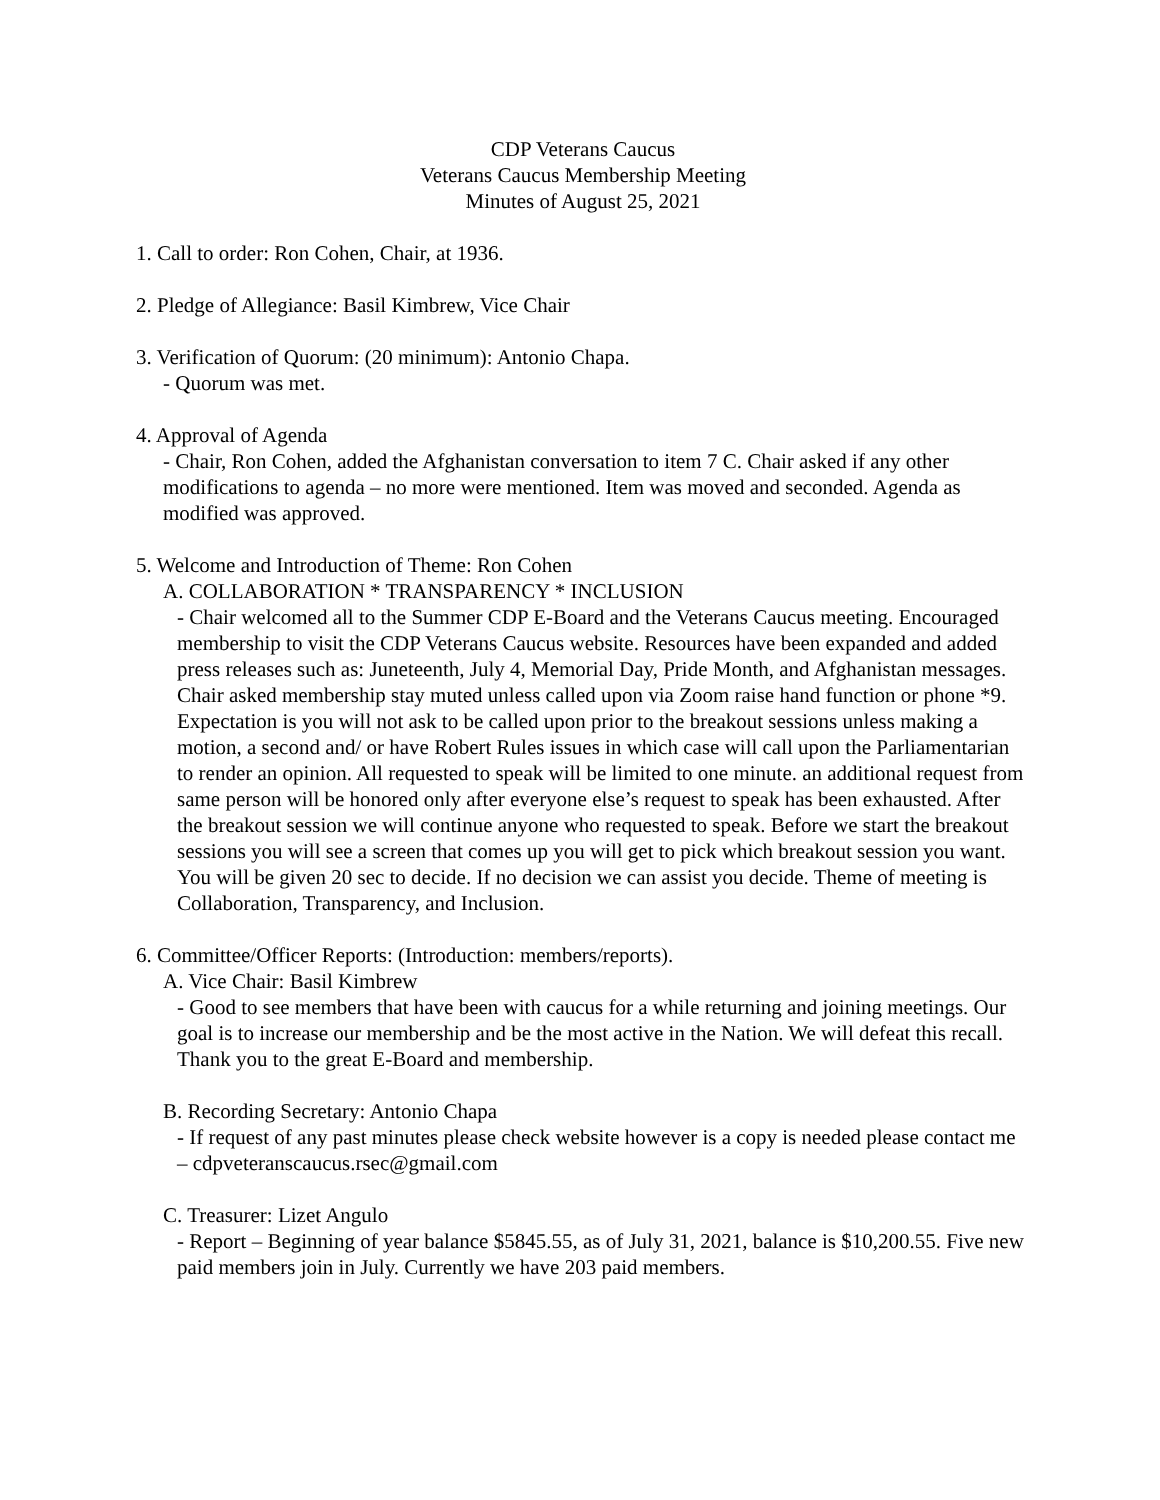CDP Veterans Caucus
Veterans Caucus Membership Meeting
Minutes of August 25, 2021
1. Call to order: Ron Cohen, Chair, at 1936.
2. Pledge of Allegiance: Basil Kimbrew, Vice Chair
3. Verification of Quorum: (20 minimum): Antonio Chapa.
- Quorum was met.
4. Approval of Agenda
- Chair, Ron Cohen, added the Afghanistan conversation to item 7 C. Chair asked if any other modifications to agenda – no more were mentioned. Item was moved and seconded. Agenda as modified was approved.
5. Welcome and Introduction of Theme: Ron Cohen
A. COLLABORATION * TRANSPARENCY * INCLUSION
- Chair welcomed all to the Summer CDP E-Board and the Veterans Caucus meeting. Encouraged membership to visit the CDP Veterans Caucus website. Resources have been expanded and added press releases such as: Juneteenth, July 4, Memorial Day, Pride Month, and Afghanistan messages. Chair asked membership stay muted unless called upon via Zoom raise hand function or phone *9. Expectation is you will not ask to be called upon prior to the breakout sessions unless making a motion, a second and/ or have Robert Rules issues in which case will call upon the Parliamentarian to render an opinion. All requested to speak will be limited to one minute. an additional request from same person will be honored only after everyone else’s request to speak has been exhausted. After the breakout session we will continue anyone who requested to speak. Before we start the breakout sessions you will see a screen that comes up you will get to pick which breakout session you want. You will be given 20 sec to decide. If no decision we can assist you decide. Theme of meeting is Collaboration, Transparency, and Inclusion.
6. Committee/Officer Reports: (Introduction: members/reports).
A. Vice Chair: Basil Kimbrew
- Good to see members that have been with caucus for a while returning and joining meetings. Our goal is to increase our membership and be the most active in the Nation. We will defeat this recall. Thank you to the great E-Board and membership.
B. Recording Secretary: Antonio Chapa
- If request of any past minutes please check website however is a copy is needed please contact me – cdpveteranscaucus.rsec@gmail.com
C. Treasurer: Lizet Angulo
- Report – Beginning of year balance $5845.55, as of July 31, 2021, balance is $10,200.55. Five new paid members join in July. Currently we have 203 paid members.